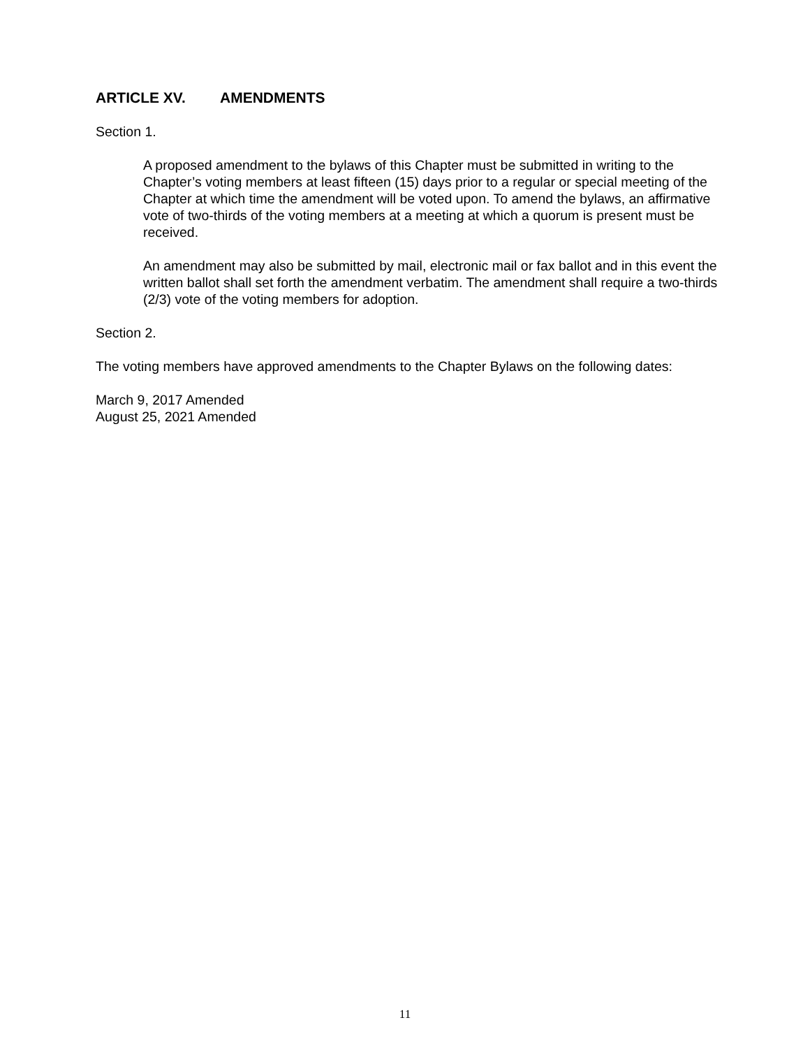ARTICLE XV. AMENDMENTS
Section 1.
A proposed amendment to the bylaws of this Chapter must be submitted in writing to the Chapter’s voting members at least fifteen (15) days prior to a regular or special meeting of the Chapter at which time the amendment will be voted upon. To amend the bylaws, an affirmative vote of two-thirds of the voting members at a meeting at which a quorum is present must be received.
An amendment may also be submitted by mail, electronic mail or fax ballot and in this event the written ballot shall set forth the amendment verbatim. The amendment shall require a two-thirds (2/3) vote of the voting members for adoption.
Section 2.
The voting members have approved amendments to the Chapter Bylaws on the following dates:
March 9, 2017 Amended
August 25, 2021 Amended
11